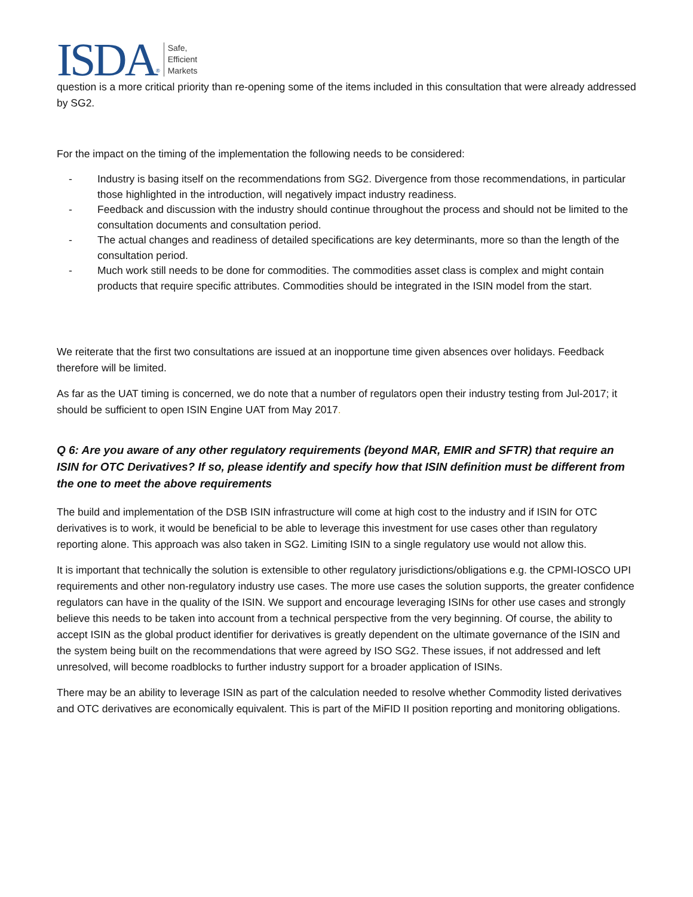ISDA ® Safe,
Efficient
Markets
question is a more critical priority than re-opening some of the items included in this consultation that were already addressed by SG2.
For the impact on the timing of the implementation the following needs to be considered:
- Industry is basing itself on the recommendations from SG2. Divergence from those recommendations, in particular those highlighted in the introduction, will negatively impact industry readiness.
- Feedback and discussion with the industry should continue throughout the process and should not be limited to the consultation documents and consultation period.
- The actual changes and readiness of detailed specifications are key determinants, more so than the length of the consultation period.
- Much work still needs to be done for commodities. The commodities asset class is complex and might contain products that require specific attributes. Commodities should be integrated in the ISIN model from the start.
We reiterate that the first two consultations are issued at an inopportune time given absences over holidays. Feedback therefore will be limited.
As far as the UAT timing is concerned, we do note that a number of regulators open their industry testing from Jul-2017; it should be sufficient to open ISIN Engine UAT from May 2017.
Q 6: Are you aware of any other regulatory requirements (beyond MAR, EMIR and SFTR) that require an ISIN for OTC Derivatives? If so, please identify and specify how that ISIN definition must be different from the one to meet the above requirements
The build and implementation of the DSB ISIN infrastructure will come at high cost to the industry and if ISIN for OTC derivatives is to work, it would be beneficial to be able to leverage this investment for use cases other than regulatory reporting alone. This approach was also taken in SG2. Limiting ISIN to a single regulatory use would not allow this.
It is important that technically the solution is extensible to other regulatory jurisdictions/obligations e.g. the CPMI-IOSCO UPI requirements and other non-regulatory industry use cases. The more use cases the solution supports, the greater confidence regulators can have in the quality of the ISIN. We support and encourage leveraging ISINs for other use cases and strongly believe this needs to be taken into account from a technical perspective from the very beginning. Of course, the ability to accept ISIN as the global product identifier for derivatives is greatly dependent on the ultimate governance of the ISIN and the system being built on the recommendations that were agreed by ISO SG2. These issues, if not addressed and left unresolved, will become roadblocks to further industry support for a broader application of ISINs.
There may be an ability to leverage ISIN as part of the calculation needed to resolve whether Commodity listed derivatives and OTC derivatives are economically equivalent. This is part of the MiFID II position reporting and monitoring obligations.